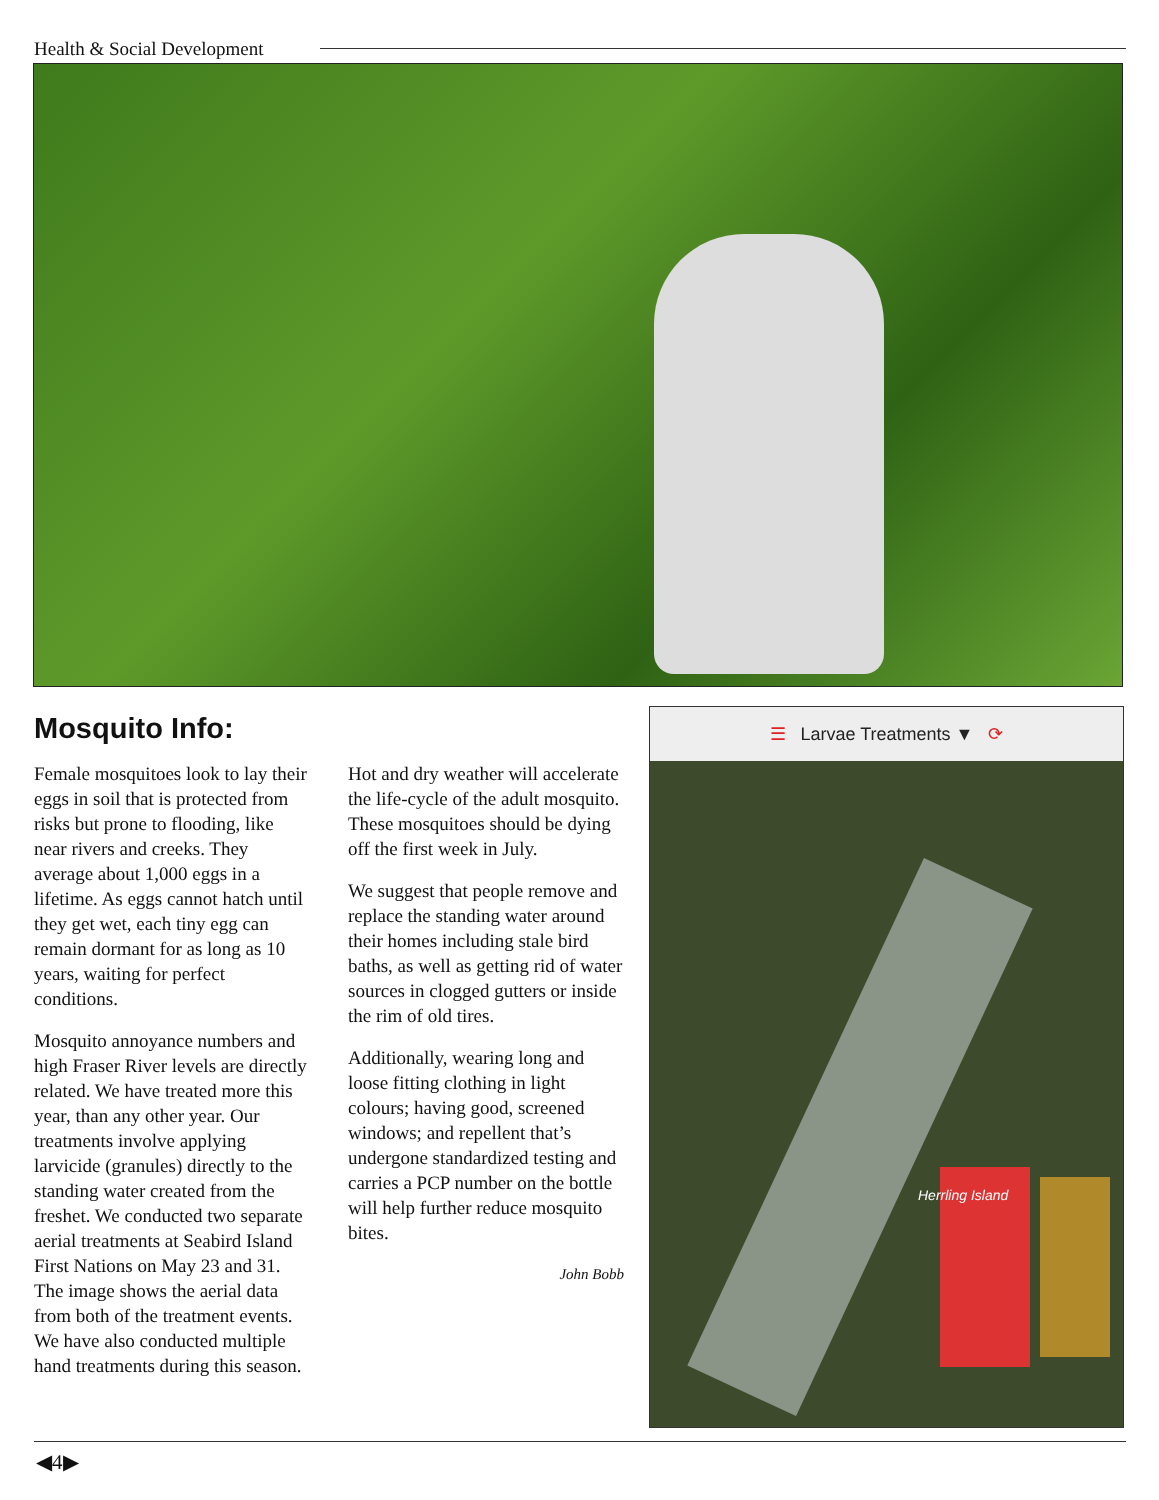Health & Social Development
Mosquito Info:
Female mosquitoes look to lay their eggs in soil that is protected from risks but prone to flooding, like near rivers and creeks. They average about 1,000 eggs in a lifetime. As eggs cannot hatch until they get wet, each tiny egg can remain dormant for as long as 10 years, waiting for perfect conditions.
Mosquito annoyance numbers and high Fraser River levels are directly related. We have treated more this year, than any other year. Our treatments involve applying larvicide (granules) directly to the standing water created from the freshet. We conducted two separate aerial treatments at Seabird Island First Nations on May 23 and 31. The image shows the aerial data from both of the treatment events. We have also conducted multiple hand treatments during this season.
Hot and dry weather will accelerate the life-cycle of the adult mosquito. These mosquitoes should be dying off the first week in July.
We suggest that people remove and replace the standing water around their homes including stale bird baths, as well as getting rid of water sources in clogged gutters or inside the rim of old tires.
Additionally, wearing long and loose fitting clothing in light colours; having good, screened windows; and repellent that’s undergone standardized testing and carries a PCP number on the bottle will help further reduce mosquito bites.
John Bobb
☰ Larvae Treatments ▼ ⟳
Herrling Island
◀4▶